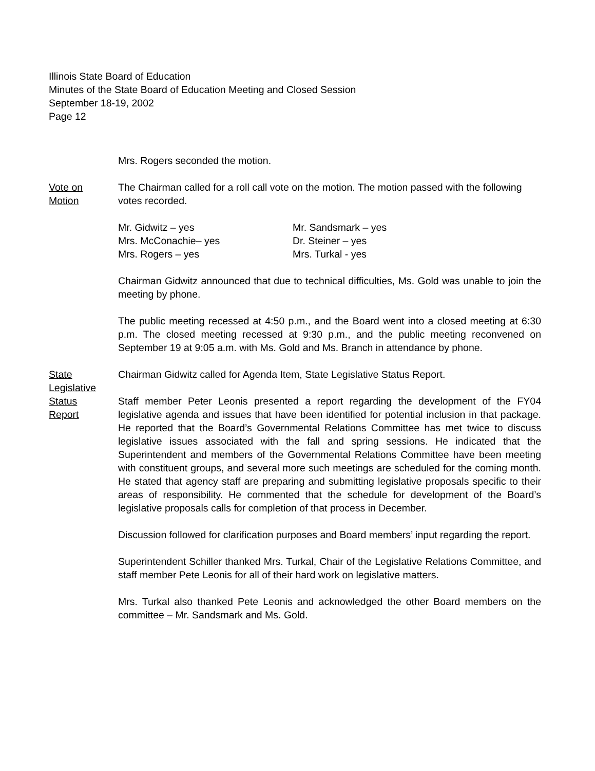Illinois State Board of Education
Minutes of the State Board of Education Meeting and Closed Session
September 18-19, 2002
Page 12
Mrs. Rogers seconded the motion.
Vote on
Motion
The Chairman called for a roll call vote on the motion. The motion passed with the following votes recorded.
Mr. Gidwitz – yes
Mr. Sandsmark – yes
Mrs. McConachie– yes
Dr. Steiner – yes
Mrs. Rogers – yes
Mrs. Turkal - yes
Chairman Gidwitz announced that due to technical difficulties, Ms. Gold was unable to join the meeting by phone.
The public meeting recessed at 4:50 p.m., and the Board went into a closed meeting at 6:30 p.m. The closed meeting recessed at 9:30 p.m., and the public meeting reconvened on September 19 at 9:05 a.m. with Ms. Gold and Ms. Branch in attendance by phone.
State
Legislative
Status
Report
Chairman Gidwitz called for Agenda Item, State Legislative Status Report.
Staff member Peter Leonis presented a report regarding the development of the FY04 legislative agenda and issues that have been identified for potential inclusion in that package. He reported that the Board’s Governmental Relations Committee has met twice to discuss legislative issues associated with the fall and spring sessions. He indicated that the Superintendent and members of the Governmental Relations Committee have been meeting with constituent groups, and several more such meetings are scheduled for the coming month. He stated that agency staff are preparing and submitting legislative proposals specific to their areas of responsibility. He commented that the schedule for development of the Board’s legislative proposals calls for completion of that process in December.
Discussion followed for clarification purposes and Board members’ input regarding the report.
Superintendent Schiller thanked Mrs. Turkal, Chair of the Legislative Relations Committee, and staff member Pete Leonis for all of their hard work on legislative matters.
Mrs. Turkal also thanked Pete Leonis and acknowledged the other Board members on the committee – Mr. Sandsmark and Ms. Gold.